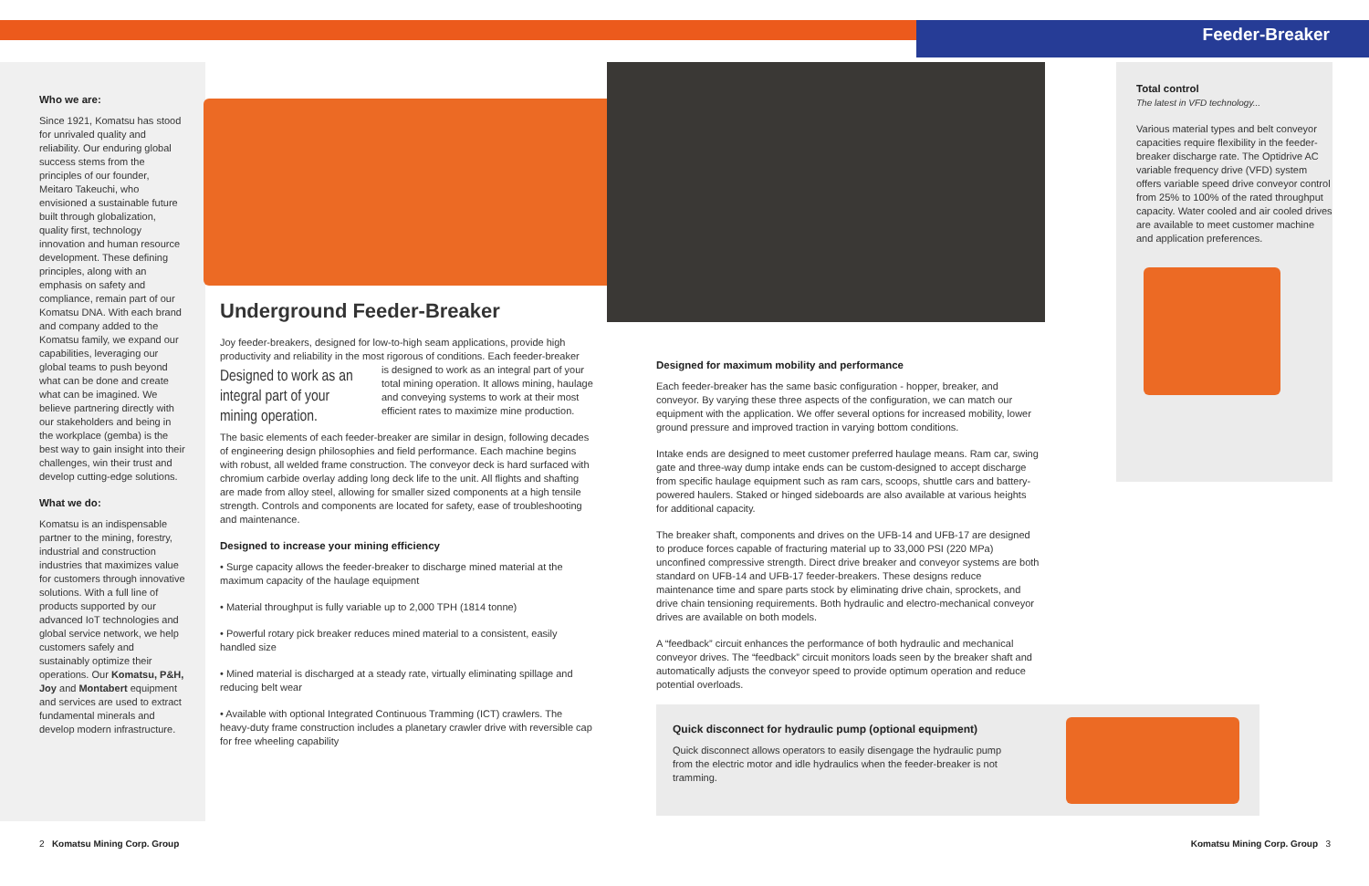Feeder-Breaker
Who we are:
Since 1921, Komatsu has stood for unrivaled quality and reliability. Our enduring global success stems from the principles of our founder, Meitaro Takeuchi, who envisioned a sustainable future built through globalization, quality first, technology innovation and human resource development. These defining principles, along with an emphasis on safety and compliance, remain part of our Komatsu DNA. With each brand and company added to the Komatsu family, we expand our capabilities, leveraging our global teams to push beyond what can be done and create what can be imagined. We believe partnering directly with our stakeholders and being in the workplace (gemba) is the best way to gain insight into their challenges, win their trust and develop cutting-edge solutions.
What we do:
Komatsu is an indispensable partner to the mining, forestry, industrial and construction industries that maximizes value for customers through innovative solutions. With a full line of products supported by our advanced IoT technologies and global service network, we help customers safely and sustainably optimize their operations. Our Komatsu, P&H, Joy and Montabert equipment and services are used to extract fundamental minerals and develop modern infrastructure.
Underground Feeder-Breaker
Joy feeder-breakers, designed for low-to-high seam applications, provide high productivity and reliability in the most rigorous of conditions. Each feeder-breaker
Designed to work as an integral part of your mining operation.
is designed to work as an integral part of your total mining operation. It allows mining, haulage and conveying systems to work at their most efficient rates to maximize mine production.
The basic elements of each feeder-breaker are similar in design, following decades of engineering design philosophies and field performance. Each machine begins with robust, all welded frame construction. The conveyor deck is hard surfaced with chromium carbide overlay adding long deck life to the unit. All flights and shafting are made from alloy steel, allowing for smaller sized components at a high tensile strength. Controls and components are located for safety, ease of troubleshooting and maintenance.
Designed to increase your mining efficiency
• Surge capacity allows the feeder-breaker to discharge mined material at the maximum capacity of the haulage equipment
• Material throughput is fully variable up to 2,000 TPH (1814 tonne)
• Powerful rotary pick breaker reduces mined material to a consistent, easily handled size
• Mined material is discharged at a steady rate, virtually eliminating spillage and reducing belt wear
• Available with optional Integrated Continuous Tramming (ICT) crawlers. The heavy-duty frame construction includes a planetary crawler drive with reversible cap for free wheeling capability
Designed for maximum mobility and performance
Each feeder-breaker has the same basic configuration - hopper, breaker, and conveyor. By varying these three aspects of the configuration, we can match our equipment with the application. We offer several options for increased mobility, lower ground pressure and improved traction in varying bottom conditions.
Intake ends are designed to meet customer preferred haulage means. Ram car, swing gate and three-way dump intake ends can be custom-designed to accept discharge from specific haulage equipment such as ram cars, scoops, shuttle cars and battery-powered haulers. Staked or hinged sideboards are also available at various heights for additional capacity.
The breaker shaft, components and drives on the UFB-14 and UFB-17 are designed to produce forces capable of fracturing material up to 33,000 PSI (220 MPa) unconfined compressive strength. Direct drive breaker and conveyor systems are both standard on UFB-14 and UFB-17 feeder-breakers. These designs reduce maintenance time and spare parts stock by eliminating drive chain, sprockets, and drive chain tensioning requirements. Both hydraulic and electro-mechanical conveyor drives are available on both models.
A “feedback” circuit enhances the performance of both hydraulic and mechanical conveyor drives. The “feedback” circuit monitors loads seen by the breaker shaft and automatically adjusts the conveyor speed to provide optimum operation and reduce potential overloads.
Quick disconnect for hydraulic pump (optional equipment)
Quick disconnect allows operators to easily disengage the hydraulic pump from the electric motor and idle hydraulics when the feeder-breaker is not tramming.
Total control
The latest in VFD technology...
Various material types and belt conveyor capacities require flexibility in the feeder-breaker discharge rate. The Optidrive AC variable frequency drive (VFD) system offers variable speed drive conveyor control from 25% to 100% of the rated throughput capacity. Water cooled and air cooled drives are available to meet customer machine and application preferences.
2 Komatsu Mining Corp. Group Komatsu Mining Corp. Group 3